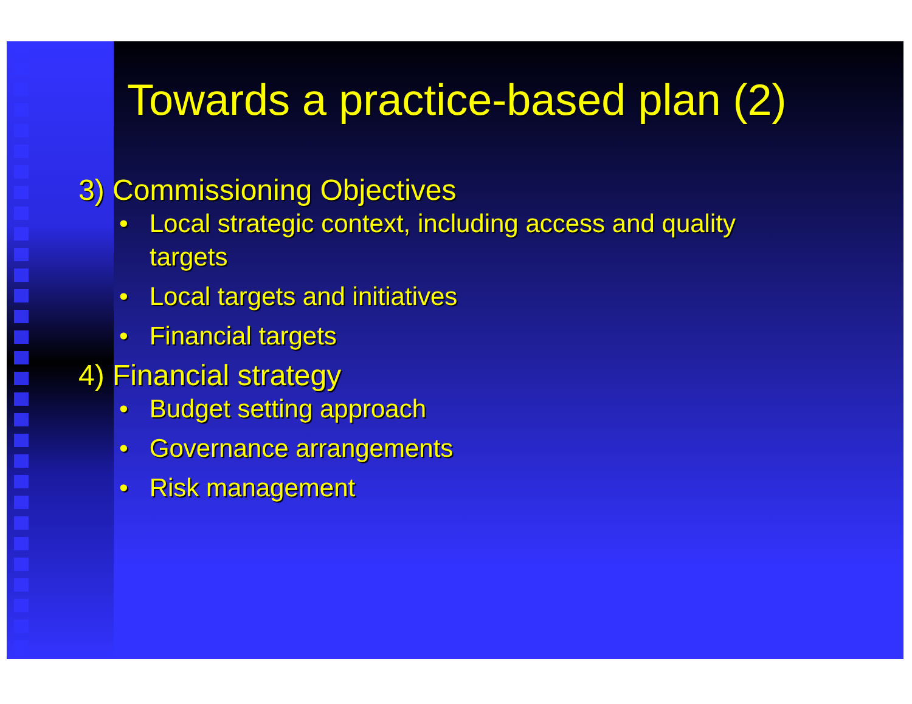Towards a practice-based plan (2)
3) Commissioning Objectives
• Local strategic context, including access and quality targets
• Local targets and initiatives
• Financial targets
4) Financial strategy
• Budget setting approach
• Governance arrangements
• Risk management